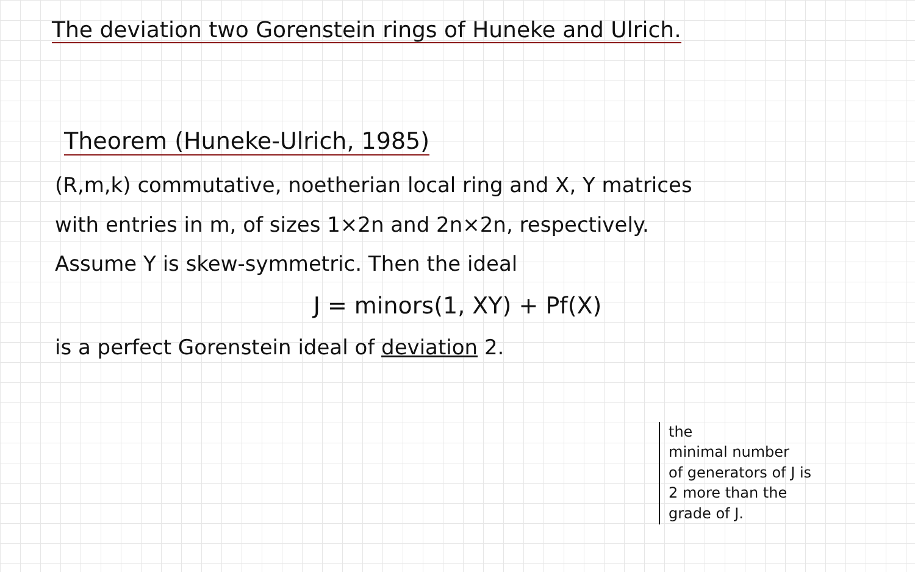The deviation two Gorenstein rings of Huneke and Ulrich.
Theorem (Huneke-Ulrich, 1985)
(R,m,k) commutative, noetherian local ring and X, Y matrices
with entries in m, of sizes 1×2n and 2n×2n, respectively.
Assume Y is skew-symmetric. Then the ideal
J = minors(1, XY) + Pf(X)
is a perfect Gorenstein ideal of deviation 2.
the
minimal number
of generators of J is
2 more than the
grade of J.